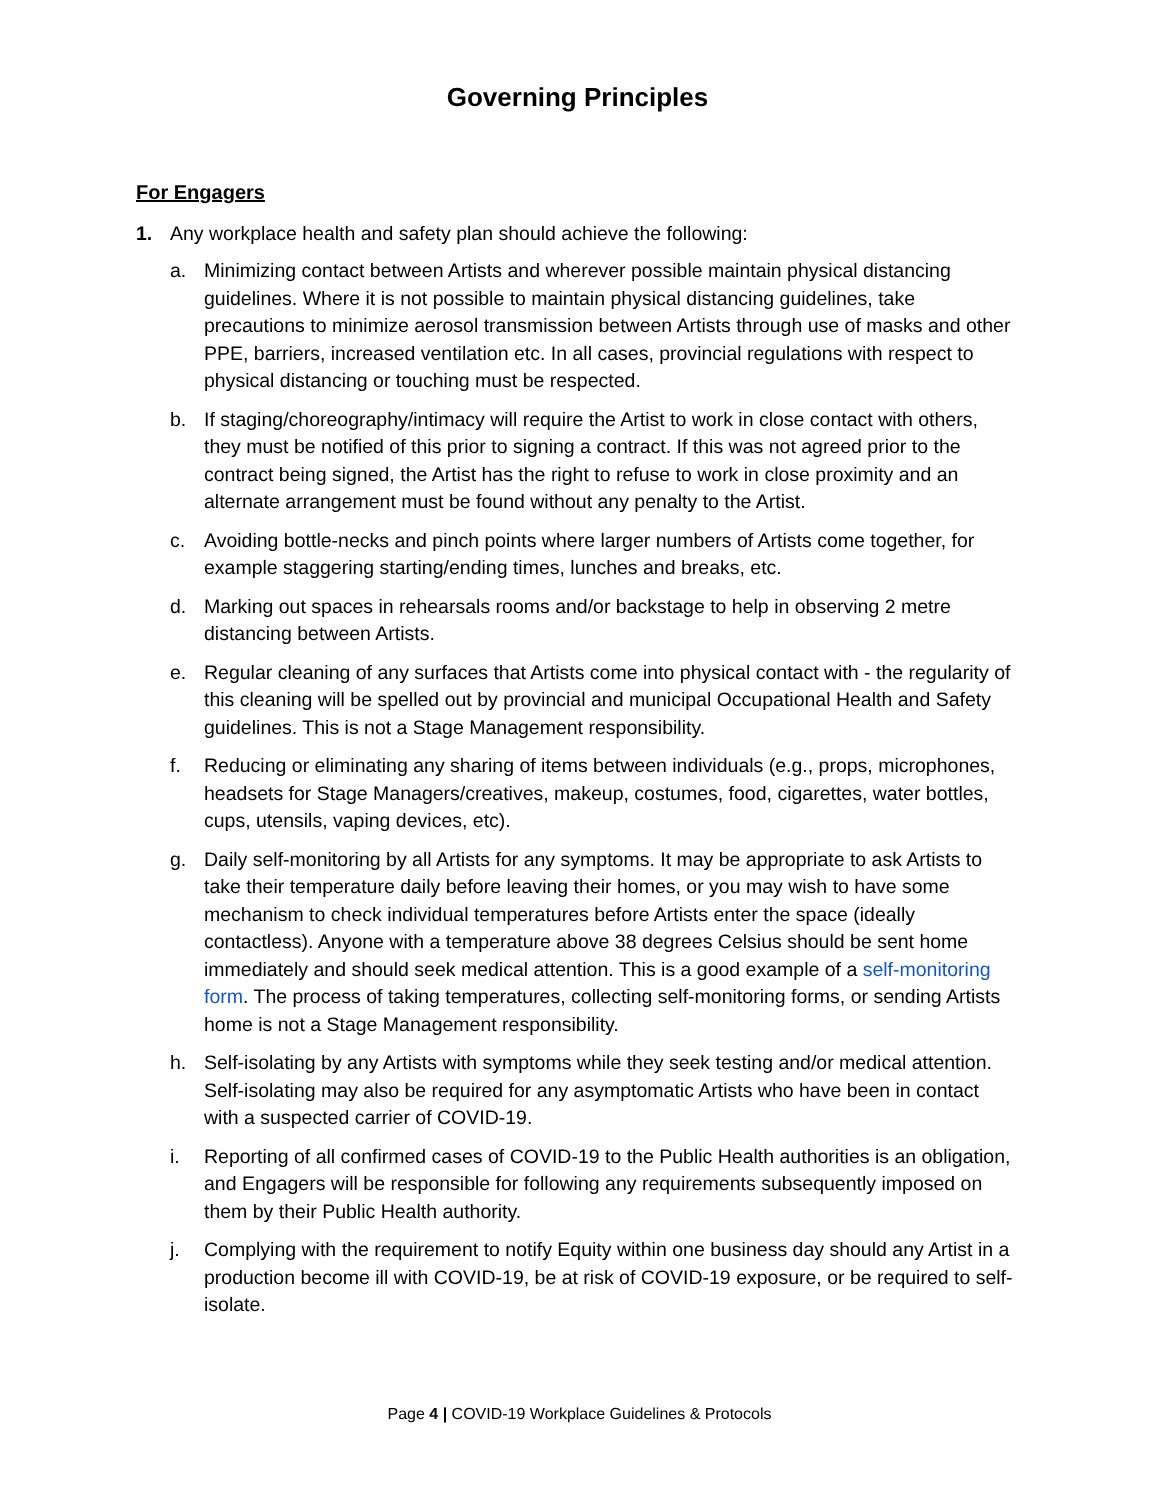Governing Principles
For Engagers
1. Any workplace health and safety plan should achieve the following:
a. Minimizing contact between Artists and wherever possible maintain physical distancing guidelines. Where it is not possible to maintain physical distancing guidelines, take precautions to minimize aerosol transmission between Artists through use of masks and other PPE, barriers, increased ventilation etc. In all cases, provincial regulations with respect to physical distancing or touching must be respected.
b. If staging/choreography/intimacy will require the Artist to work in close contact with others, they must be notified of this prior to signing a contract. If this was not agreed prior to the contract being signed, the Artist has the right to refuse to work in close proximity and an alternate arrangement must be found without any penalty to the Artist.
c. Avoiding bottle-necks and pinch points where larger numbers of Artists come together, for example staggering starting/ending times, lunches and breaks, etc.
d. Marking out spaces in rehearsals rooms and/or backstage to help in observing 2 metre distancing between Artists.
e. Regular cleaning of any surfaces that Artists come into physical contact with - the regularity of this cleaning will be spelled out by provincial and municipal Occupational Health and Safety guidelines. This is not a Stage Management responsibility.
f. Reducing or eliminating any sharing of items between individuals (e.g., props, microphones, headsets for Stage Managers/creatives, makeup, costumes, food, cigarettes, water bottles, cups, utensils, vaping devices, etc).
g. Daily self-monitoring by all Artists for any symptoms. It may be appropriate to ask Artists to take their temperature daily before leaving their homes, or you may wish to have some mechanism to check individual temperatures before Artists enter the space (ideally contactless). Anyone with a temperature above 38 degrees Celsius should be sent home immediately and should seek medical attention. This is a good example of a self-monitoring form. The process of taking temperatures, collecting self-monitoring forms, or sending Artists home is not a Stage Management responsibility.
h. Self-isolating by any Artists with symptoms while they seek testing and/or medical attention. Self-isolating may also be required for any asymptomatic Artists who have been in contact with a suspected carrier of COVID-19.
i. Reporting of all confirmed cases of COVID-19 to the Public Health authorities is an obligation, and Engagers will be responsible for following any requirements subsequently imposed on them by their Public Health authority.
j. Complying with the requirement to notify Equity within one business day should any Artist in a production become ill with COVID-19, be at risk of COVID-19 exposure, or be required to self-isolate.
Page 4 | COVID-19 Workplace Guidelines & Protocols